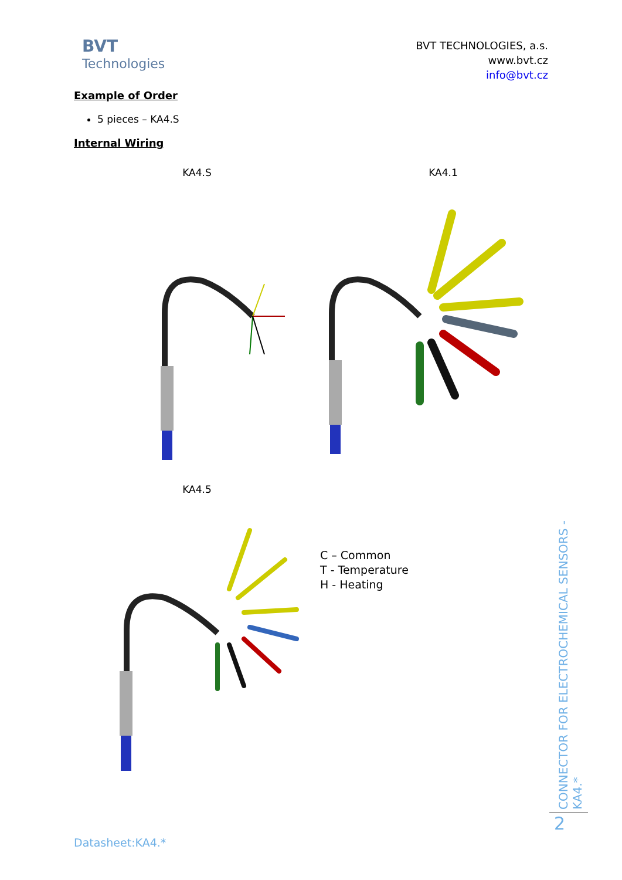BVT
Technologies
BVT TECHNOLOGIES, a.s.
www.bvt.cz
info@bvt.cz
Example of Order
5 pieces – KA4.S
Internal Wiring
KA4.S KA4.1
KA4.5
C – Common
T - Temperature
H - Heating
CONNECTOR FOR ELECTROCHEMICAL SENSORS - KA4.*
2
Datasheet:KA4.*